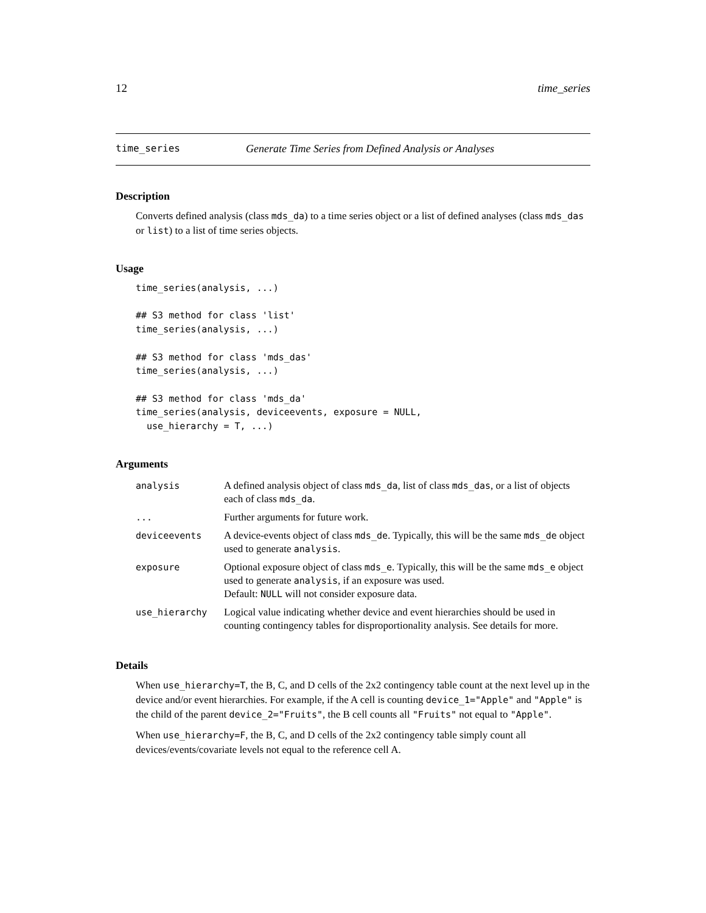12 time_series
time_series Generate Time Series from Defined Analysis or Analyses
Description
Converts defined analysis (class mds_da) to a time series object or a list of defined analyses (class mds_das or list) to a list of time series objects.
Usage
time_series(analysis, ...)

## S3 method for class 'list'
time_series(analysis, ...)

## S3 method for class 'mds_das'
time_series(analysis, ...)

## S3 method for class 'mds_da'
time_series(analysis, deviceevents, exposure = NULL,
  use_hierarchy = T, ...)
Arguments
| analysis | A defined analysis object of class mds_da , list of class mds_das , or a list of objects each of class mds_da . |
| ... | Further arguments for future work. |
| deviceevents | A device-events object of class mds_de . Typically, this will be the same mds_de object used to generate analysis . |
| exposure | Optional exposure object of class mds_e . Typically, this will be the same mds_e object used to generate analysis , if an exposure was used. Default: NULL will not consider exposure data. |
| use_hierarchy | Logical value indicating whether device and event hierarchies should be used in counting contingency tables for disproportionality analysis. See details for more. |
Details
When use_hierarchy=T, the B, C, and D cells of the 2x2 contingency table count at the next level up in the device and/or event hierarchies. For example, if the A cell is counting device_1="Apple" and "Apple" is the child of the parent device_2="Fruits", the B cell counts all "Fruits" not equal to "Apple".
When use_hierarchy=F, the B, C, and D cells of the 2x2 contingency table simply count all devices/events/covariate levels not equal to the reference cell A.